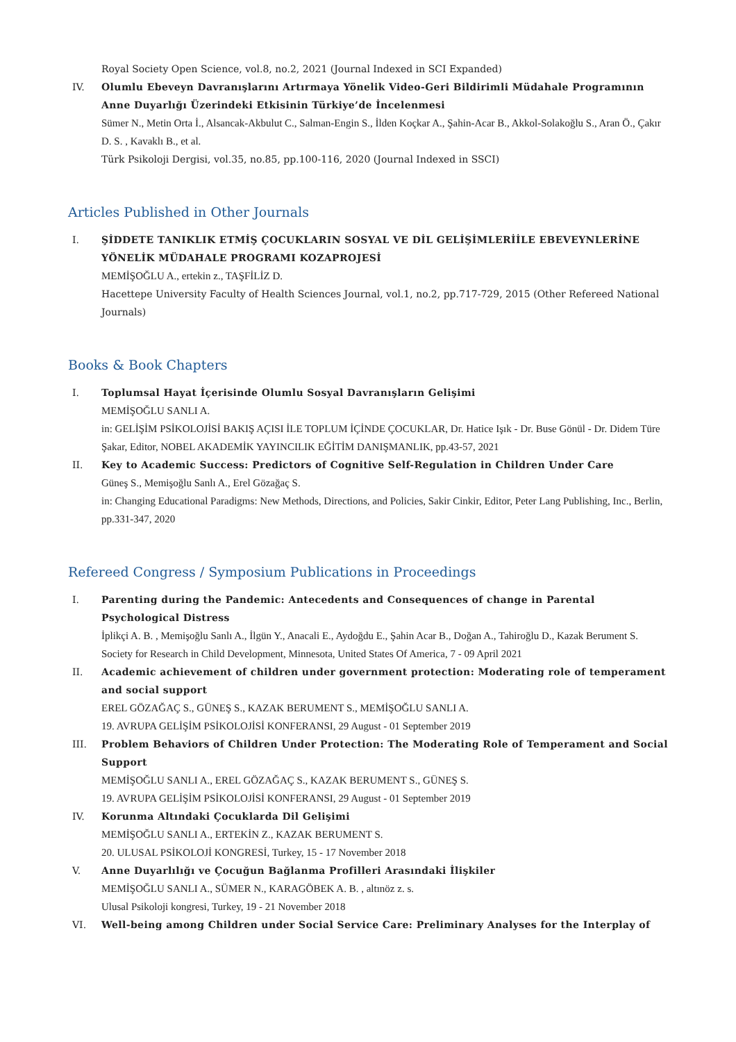Royal Society Open Science, vol.8, no.2, 2021 (Journal Indexed in SCI Expanded)
IV. Olumlu Ebeveyn Davranışlarını Artırmaya Yönelik Video-Geri Bildirimli Müdahale Programının Anne Duyarlığı Üzerindeki Etkisinin Türkiye’de İncelenmesi
Sümer N., Metin Orta İ., Alsancak-Akbulut C., Salman-Engin S., İlden Koçkar A., Şahin-Acar B., Akkol-Solakoğlu S., Aran Ö., Çakır D. S. , Kavaklı B., et al.
Türk Psikoloji Dergisi, vol.35, no.85, pp.100-116, 2020 (Journal Indexed in SSCI)
Articles Published in Other Journals
I. ŞİDDETE TANIKLIK ETMİŞ ÇOCUKLARIN SOSYAL VE DİL GELİŞİMLERİİLE EBEVEYNLERİNE YÖNELİK MÜDAHALE PROGRAMI KOZAPROJESİ
MEMİŞOĞLU A., ertekin z., TAŞFİLİZ D.
Hacettepe University Faculty of Health Sciences Journal, vol.1, no.2, pp.717-729, 2015 (Other Refereed National Journals)
Books & Book Chapters
I. Toplumsal Hayat İçerisinde Olumlu Sosyal Davranışların Gelişimi
MEMİŞOĞLU SANLI A.
in: GELİŞİM PSİKOLOJİSİ BAKIŞ AÇISI İLE TOPLUM İÇİNDE ÇOCUKLAR, Dr. Hatice Işık - Dr. Buse Gönül - Dr. Didem Türe Şakar, Editor, NOBEL AKADEMİK YAYINCILIK EĞİTİM DANIŞMANLIK, pp.43-57, 2021
II. Key to Academic Success: Predictors of Cognitive Self-Regulation in Children Under Care
Güneş S., Memişoğlu Sanlı A., Erel Gözağaç S.
in: Changing Educational Paradigms: New Methods, Directions, and Policies, Sakir Cinkir, Editor, Peter Lang Publishing, Inc., Berlin, pp.331-347, 2020
Refereed Congress / Symposium Publications in Proceedings
I. Parenting during the Pandemic: Antecedents and Consequences of change in Parental Psychological Distress
İplikçi A. B. , Memişoğlu Sanlı A., İlgün Y., Anacali E., Aydoğdu E., Şahin Acar B., Doğan A., Tahiroğlu D., Kazak Berument S.
Society for Research in Child Development, Minnesota, United States Of America, 7 - 09 April 2021
II. Academic achievement of children under government protection: Moderating role of temperament and social support
EREL GÖZAĞAÇ S., GÜNEŞ S., KAZAK BERUMENT S., MEMİŞOĞLU SANLI A.
19. AVRUPA GELİŞİM PSİKOLOJİSİ KONFERANSI, 29 August - 01 September 2019
III. Problem Behaviors of Children Under Protection: The Moderating Role of Temperament and Social Support
MEMİŞOĞLU SANLI A., EREL GÖZAĞAÇ S., KAZAK BERUMENT S., GÜNEŞ S.
19. AVRUPA GELİŞİM PSİKOLOJİSİ KONFERANSI, 29 August - 01 September 2019
IV. Korunma Altındaki Çocuklarda Dil Gelişimi
MEMİŞOĞLU SANLI A., ERTEKİN Z., KAZAK BERUMENT S.
20. ULUSAL PSİKOLOJİ KONGRESİ, Turkey, 15 - 17 November 2018
V. Anne Duyarlılığı ve Çocuğun Bağlanma Profilleri Arasındaki İlişkiler
MEMİŞOĞLU SANLI A., SÜMER N., KARAGÖBEK A. B. , altınöz z. s.
Ulusal Psikoloji kongresi, Turkey, 19 - 21 November 2018
VI. Well-being among Children under Social Service Care: Preliminary Analyses for the Interplay of